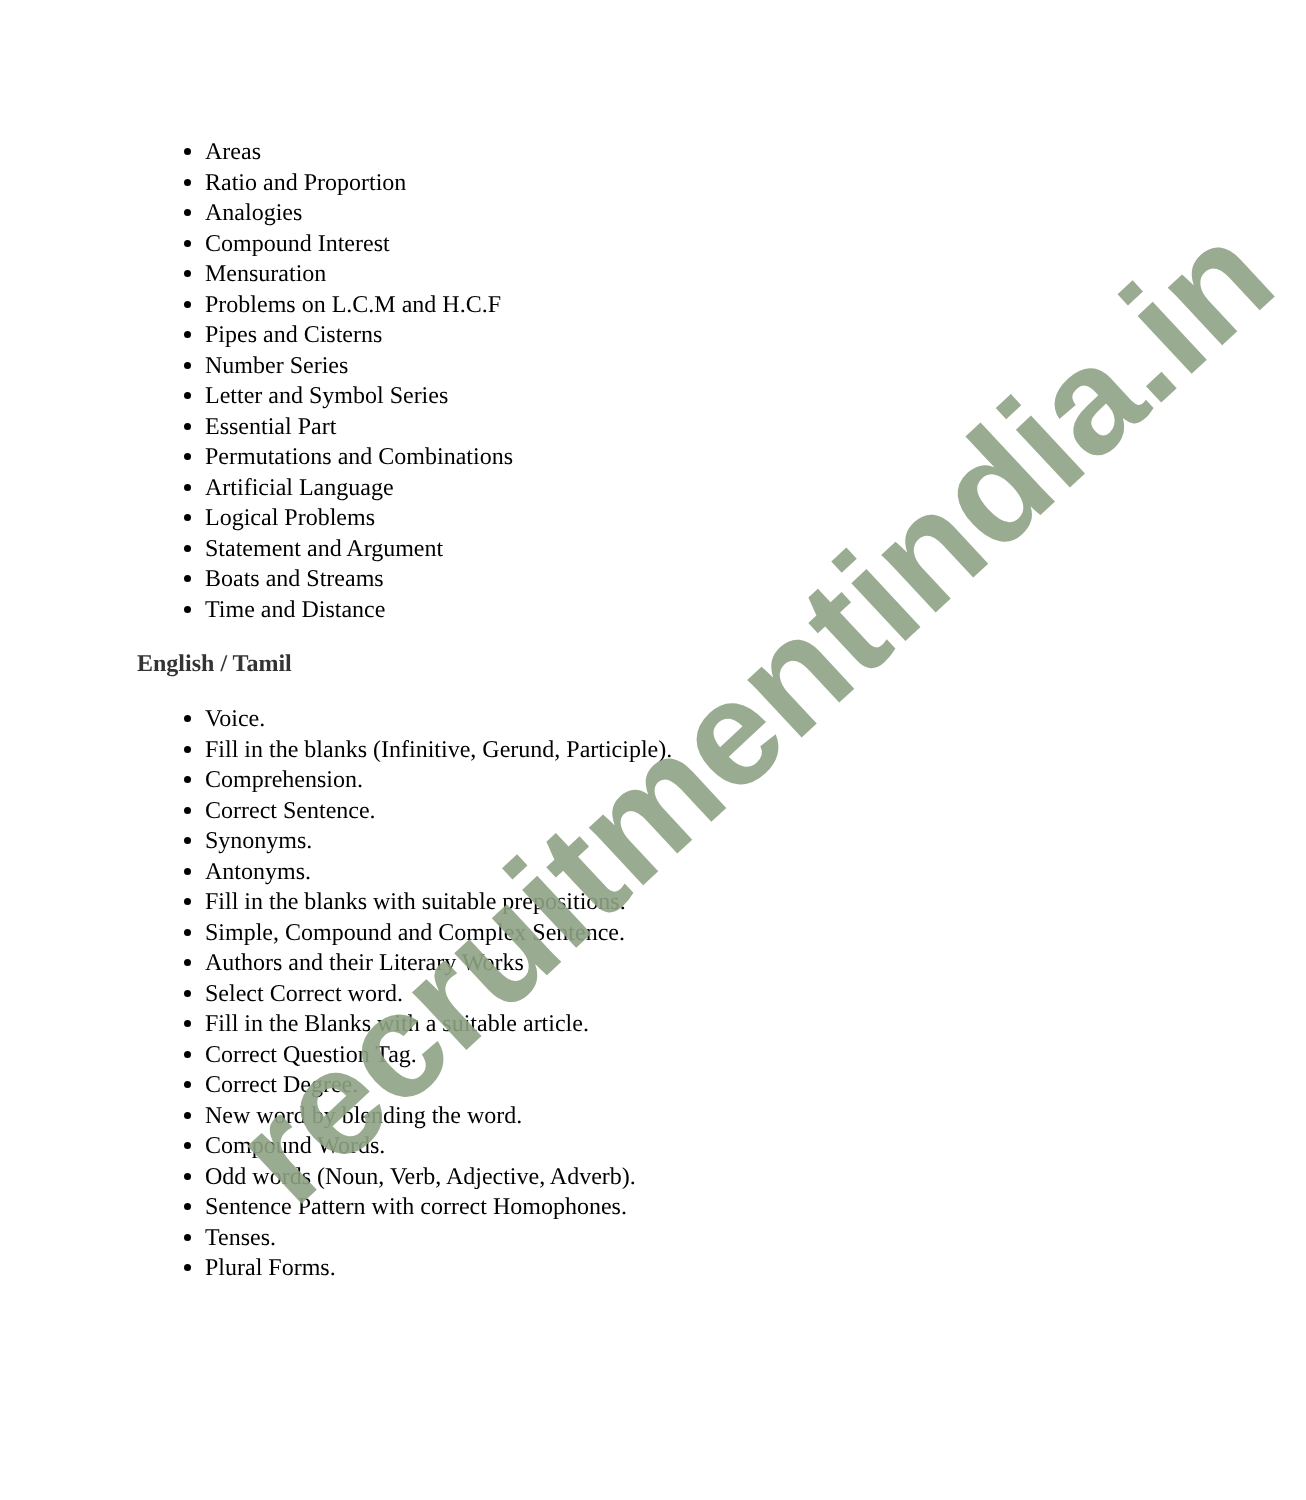Areas
Ratio and Proportion
Analogies
Compound Interest
Mensuration
Problems on L.C.M and H.C.F
Pipes and Cisterns
Number Series
Letter and Symbol Series
Essential Part
Permutations and Combinations
Artificial Language
Logical Problems
Statement and Argument
Boats and Streams
Time and Distance
English / Tamil
Voice.
Fill in the blanks (Infinitive, Gerund, Participle).
Comprehension.
Correct Sentence.
Synonyms.
Antonyms.
Fill in the blanks with suitable prepositions.
Simple, Compound and Complex Sentence.
Authors and their Literary Works
Select Correct word.
Fill in the Blanks with a suitable article.
Correct Question Tag.
Correct Degree.
New word by blending the word.
Compound Words.
Odd words (Noun, Verb, Adjective, Adverb).
Sentence Pattern with correct Homophones.
Tenses.
Plural Forms.
recruitmentindia.in